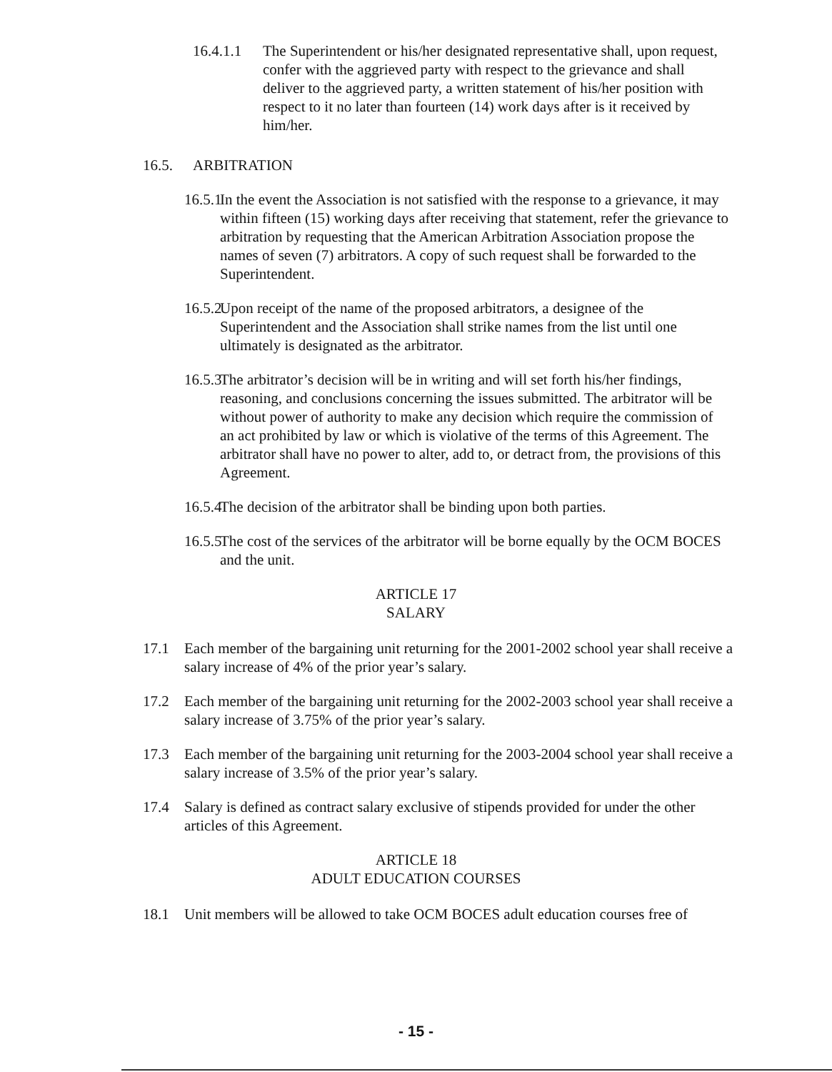16.4.1.1 The Superintendent or his/her designated representative shall, upon request, confer with the aggrieved party with respect to the grievance and shall deliver to the aggrieved party, a written statement of his/her position with respect to it no later than fourteen (14) work days after is it received by him/her.
16.5. ARBITRATION
16.5.1 In the event the Association is not satisfied with the response to a grievance, it may within fifteen (15) working days after receiving that statement, refer the grievance to arbitration by requesting that the American Arbitration Association propose the names of seven (7) arbitrators. A copy of such request shall be forwarded to the Superintendent.
16.5.2 Upon receipt of the name of the proposed arbitrators, a designee of the Superintendent and the Association shall strike names from the list until one ultimately is designated as the arbitrator.
16.5.3 The arbitrator’s decision will be in writing and will set forth his/her findings, reasoning, and conclusions concerning the issues submitted. The arbitrator will be without power of authority to make any decision which require the commission of an act prohibited by law or which is violative of the terms of this Agreement. The arbitrator shall have no power to alter, add to, or detract from, the provisions of this Agreement.
16.5.4 The decision of the arbitrator shall be binding upon both parties.
16.5.5 The cost of the services of the arbitrator will be borne equally by the OCM BOCES and the unit.
ARTICLE 17
SALARY
17.1 Each member of the bargaining unit returning for the 2001-2002 school year shall receive a salary increase of 4% of the prior year’s salary.
17.2 Each member of the bargaining unit returning for the 2002-2003 school year shall receive a salary increase of 3.75% of the prior year’s salary.
17.3 Each member of the bargaining unit returning for the 2003-2004 school year shall receive a salary increase of 3.5% of the prior year’s salary.
17.4 Salary is defined as contract salary exclusive of stipends provided for under the other articles of this Agreement.
ARTICLE 18
ADULT EDUCATION COURSES
18.1 Unit members will be allowed to take OCM BOCES adult education courses free of
- 15 -